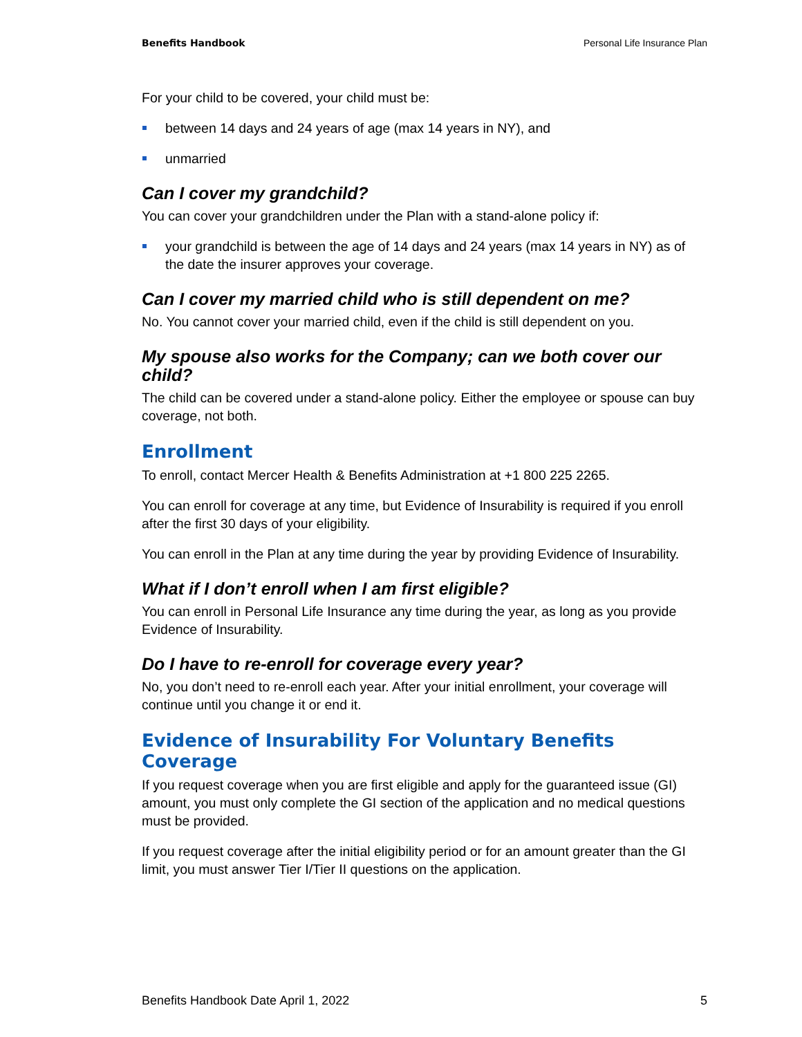Benefits Handbook Personal Life Insurance Plan
For your child to be covered, your child must be:
between 14 days and 24 years of age (max 14 years in NY), and
unmarried
Can I cover my grandchild?
You can cover your grandchildren under the Plan with a stand-alone policy if:
your grandchild is between the age of 14 days and 24 years (max 14 years in NY) as of the date the insurer approves your coverage.
Can I cover my married child who is still dependent on me?
No. You cannot cover your married child, even if the child is still dependent on you.
My spouse also works for the Company; can we both cover our child?
The child can be covered under a stand-alone policy. Either the employee or spouse can buy coverage, not both.
Enrollment
To enroll, contact Mercer Health & Benefits Administration at +1 800 225 2265.
You can enroll for coverage at any time, but Evidence of Insurability is required if you enroll after the first 30 days of your eligibility.
You can enroll in the Plan at any time during the year by providing Evidence of Insurability.
What if I don’t enroll when I am first eligible?
You can enroll in Personal Life Insurance any time during the year, as long as you provide Evidence of Insurability.
Do I have to re-enroll for coverage every year?
No, you don’t need to re-enroll each year. After your initial enrollment, your coverage will continue until you change it or end it.
Evidence of Insurability For Voluntary Benefits Coverage
If you request coverage when you are first eligible and apply for the guaranteed issue (GI) amount, you must only complete the GI section of the application and no medical questions must be provided.
If you request coverage after the initial eligibility period or for an amount greater than the GI limit, you must answer Tier I/Tier II questions on the application.
Benefits Handbook Date April 1, 2022 5